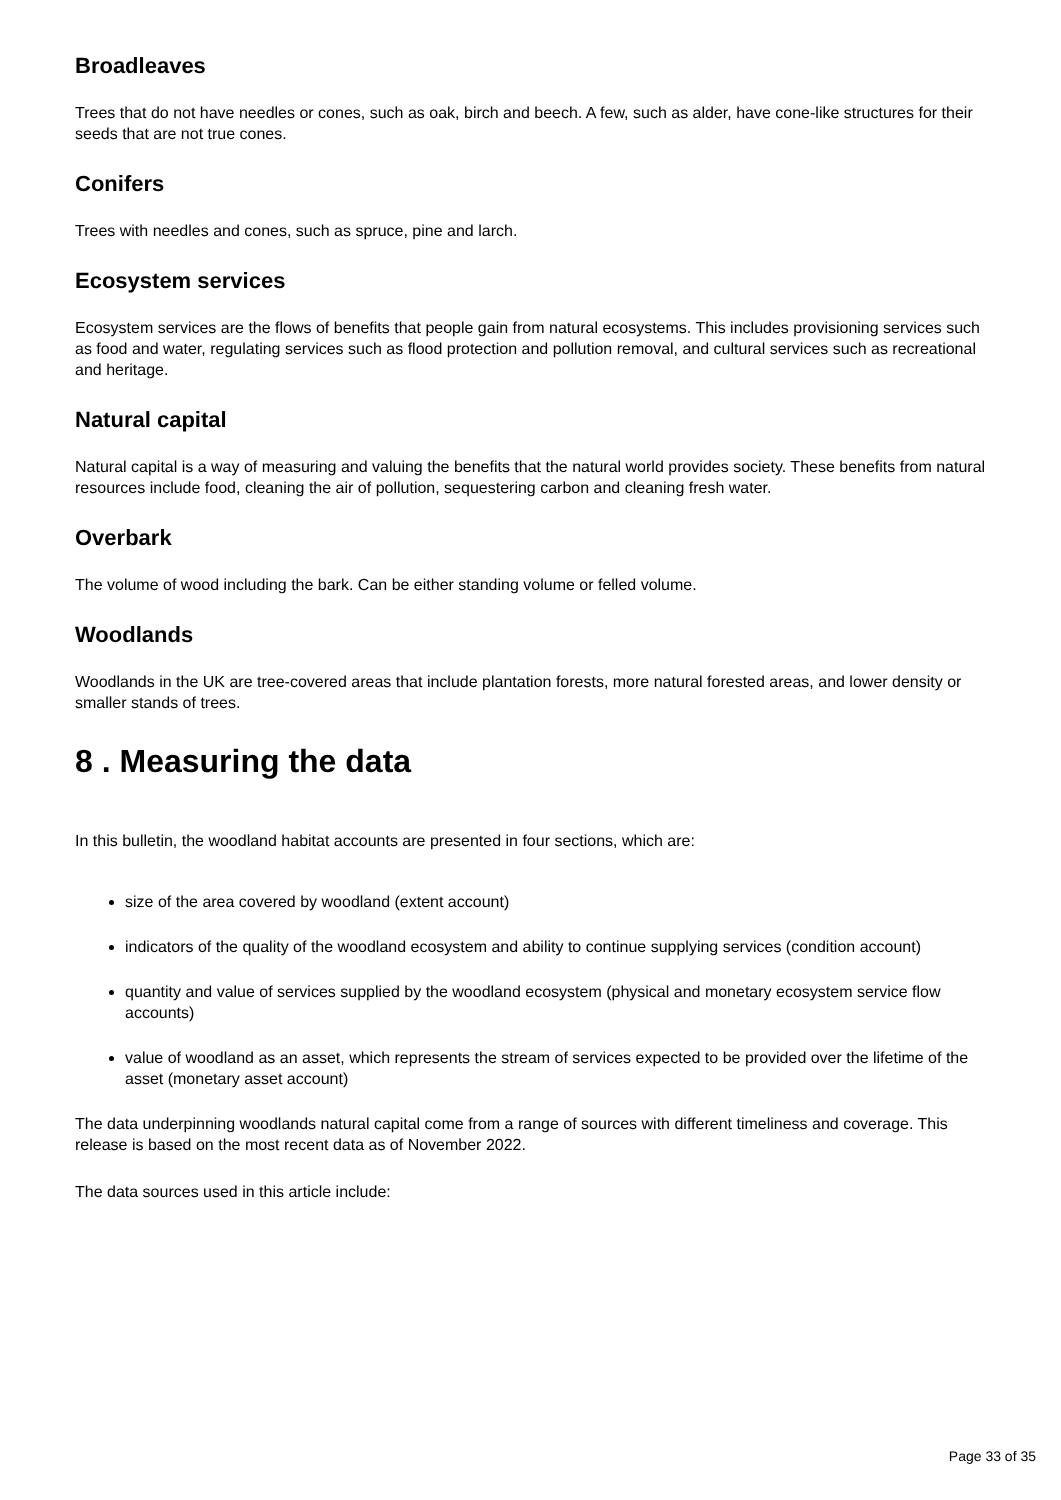Broadleaves
Trees that do not have needles or cones, such as oak, birch and beech. A few, such as alder, have cone-like structures for their seeds that are not true cones.
Conifers
Trees with needles and cones, such as spruce, pine and larch.
Ecosystem services
Ecosystem services are the flows of benefits that people gain from natural ecosystems. This includes provisioning services such as food and water, regulating services such as flood protection and pollution removal, and cultural services such as recreational and heritage.
Natural capital
Natural capital is a way of measuring and valuing the benefits that the natural world provides society. These benefits from natural resources include food, cleaning the air of pollution, sequestering carbon and cleaning fresh water.
Overbark
The volume of wood including the bark. Can be either standing volume or felled volume.
Woodlands
Woodlands in the UK are tree-covered areas that include plantation forests, more natural forested areas, and lower density or smaller stands of trees.
8 . Measuring the data
In this bulletin, the woodland habitat accounts are presented in four sections, which are:
size of the area covered by woodland (extent account)
indicators of the quality of the woodland ecosystem and ability to continue supplying services (condition account)
quantity and value of services supplied by the woodland ecosystem (physical and monetary ecosystem service flow accounts)
value of woodland as an asset, which represents the stream of services expected to be provided over the lifetime of the asset (monetary asset account)
The data underpinning woodlands natural capital come from a range of sources with different timeliness and coverage. This release is based on the most recent data as of November 2022.
The data sources used in this article include:
Page 33 of 35